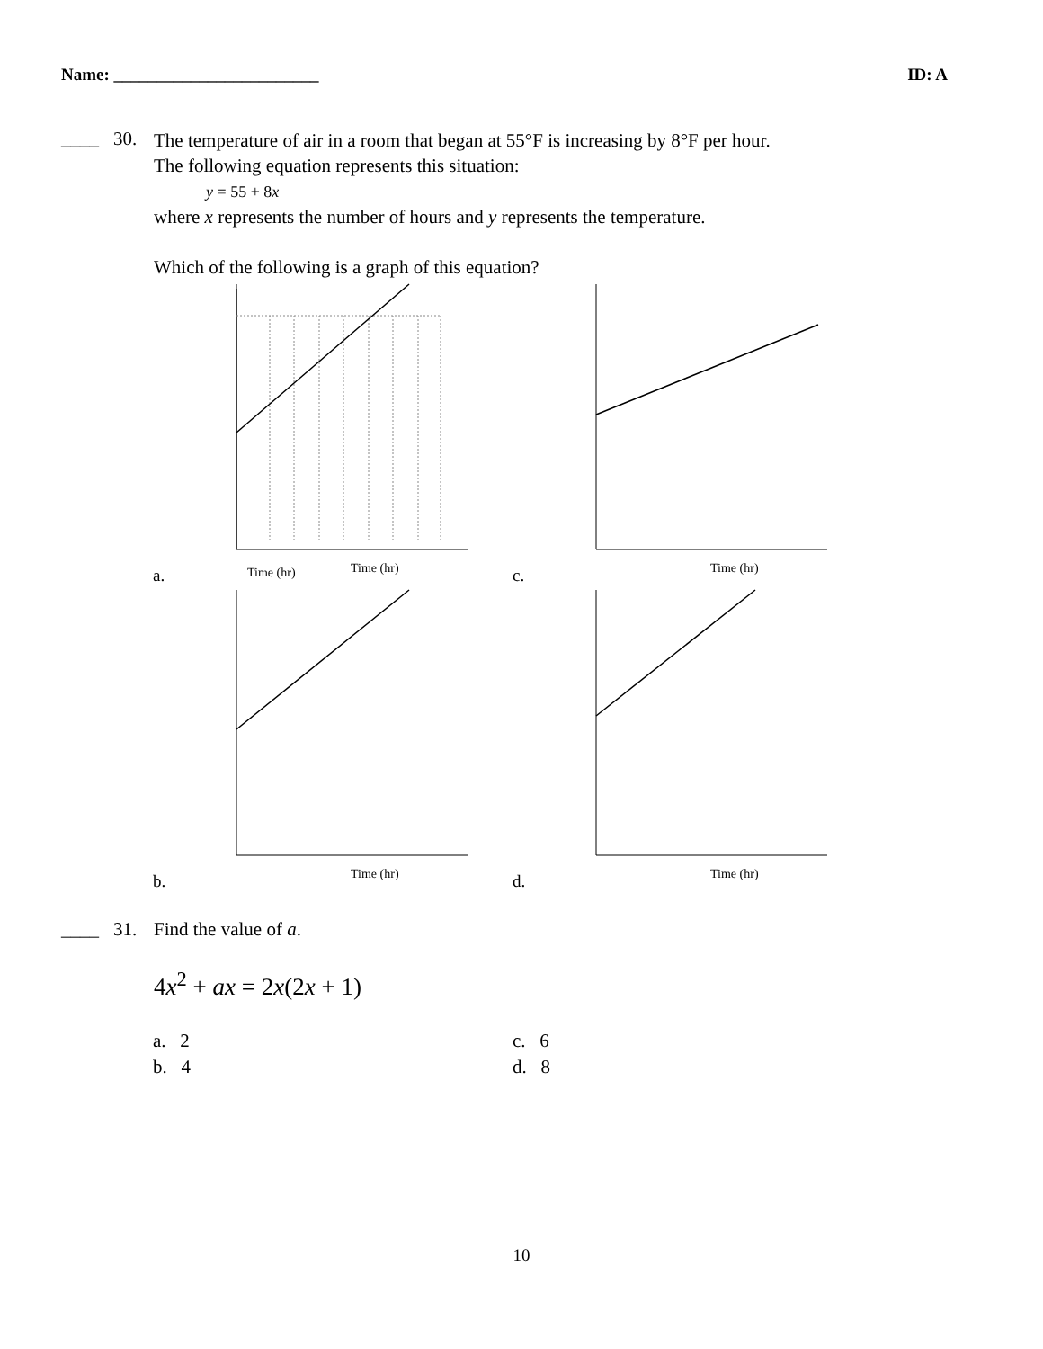Name: ________________________ ID: A
____ 30.
The temperature of air in a room that began at 55°F is increasing by 8°F per hour.
The following equation represents this situation:
y = 55 + 8x
where x represents the number of hours and y represents the temperature.
Which of the following is a graph of this equation?
a.
Time (hr)
Time (hr)
c.
Time (hr)
b.
Time (hr)
d.
Time (hr)
____ 31. Find the value of a.
4x<sup>2</sup> + ax = 2x(2x + 1)
a. 2
c. 6
b. 4
d. 8
10